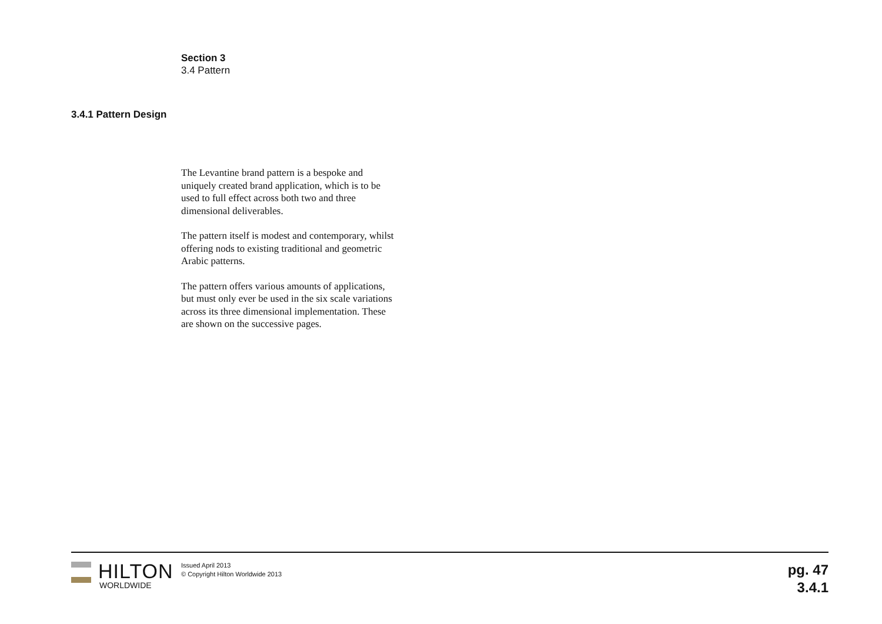Section 3
3.4 Pattern
3.4.1 Pattern Design
The Levantine brand pattern is a bespoke and uniquely created brand application, which is to be used to full effect across both two and three dimensional deliverables.
The pattern itself is modest and contemporary, whilst offering nods to existing traditional and geometric Arabic patterns.
The pattern offers various amounts of applications, but must only ever be used in the six scale variations across its three dimensional implementation. These are shown on the successive pages.
HILTON
WORLDWIDE
Issued April 2013
© Copyright Hilton Worldwide 2013
pg. 47
3.4.1